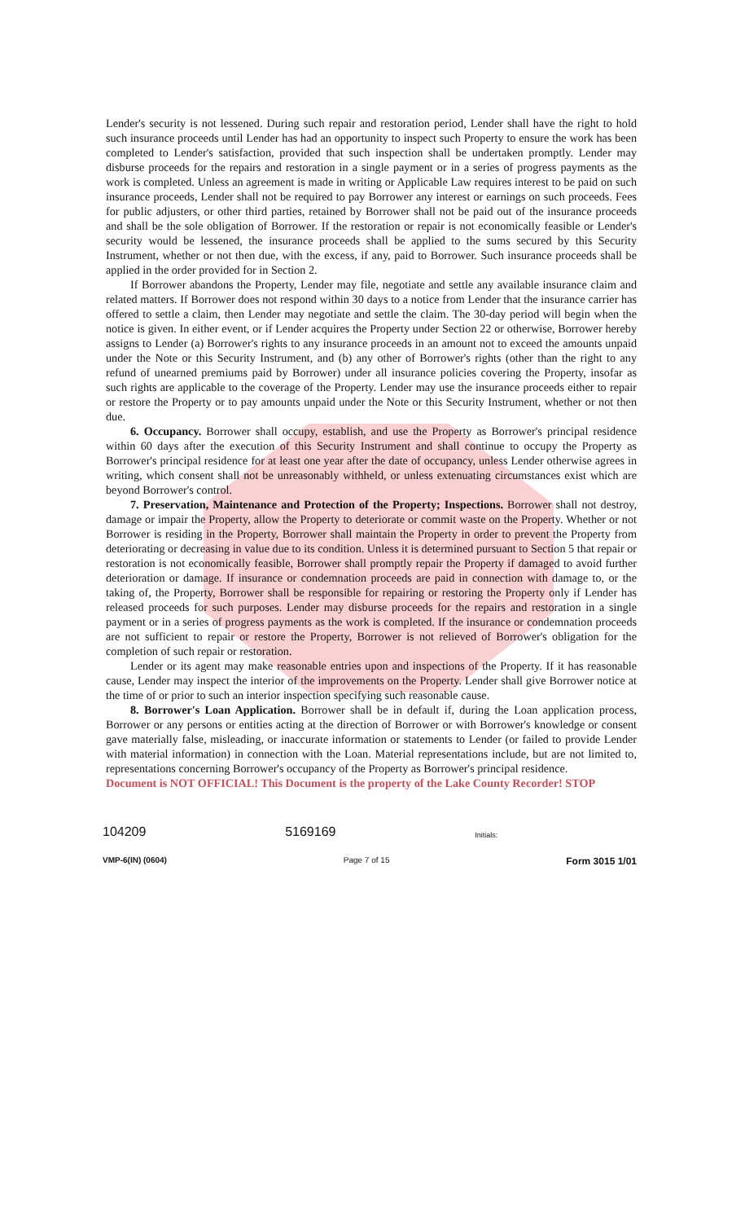Lender's security is not lessened. During such repair and restoration period, Lender shall have the right to hold such insurance proceeds until Lender has had an opportunity to inspect such Property to ensure the work has been completed to Lender's satisfaction, provided that such inspection shall be undertaken promptly. Lender may disburse proceeds for the repairs and restoration in a single payment or in a series of progress payments as the work is completed. Unless an agreement is made in writing or Applicable Law requires interest to be paid on such insurance proceeds, Lender shall not be required to pay Borrower any interest or earnings on such proceeds. Fees for public adjusters, or other third parties, retained by Borrower shall not be paid out of the insurance proceeds and shall be the sole obligation of Borrower. If the restoration or repair is not economically feasible or Lender's security would be lessened, the insurance proceeds shall be applied to the sums secured by this Security Instrument, whether or not then due, with the excess, if any, paid to Borrower. Such insurance proceeds shall be applied in the order provided for in Section 2.
If Borrower abandons the Property, Lender may file, negotiate and settle any available insurance claim and related matters. If Borrower does not respond within 30 days to a notice from Lender that the insurance carrier has offered to settle a claim, then Lender may negotiate and settle the claim. The 30-day period will begin when the notice is given. In either event, or if Lender acquires the Property under Section 22 or otherwise, Borrower hereby assigns to Lender (a) Borrower's rights to any insurance proceeds in an amount not to exceed the amounts unpaid under the Note or this Security Instrument, and (b) any other of Borrower's rights (other than the right to any refund of unearned premiums paid by Borrower) under all insurance policies covering the Property, insofar as such rights are applicable to the coverage of the Property. Lender may use the insurance proceeds either to repair or restore the Property or to pay amounts unpaid under the Note or this Security Instrument, whether or not then due.
6. Occupancy. Borrower shall occupy, establish, and use the Property as Borrower's principal residence within 60 days after the execution of this Security Instrument and shall continue to occupy the Property as Borrower's principal residence for at least one year after the date of occupancy, unless Lender otherwise agrees in writing, which consent shall not be unreasonably withheld, or unless extenuating circumstances exist which are beyond Borrower's control.
7. Preservation, Maintenance and Protection of the Property; Inspections. Borrower shall not destroy, damage or impair the Property, allow the Property to deteriorate or commit waste on the Property. Whether or not Borrower is residing in the Property, Borrower shall maintain the Property in order to prevent the Property from deteriorating or decreasing in value due to its condition. Unless it is determined pursuant to Section 5 that repair or restoration is not economically feasible, Borrower shall promptly repair the Property if damaged to avoid further deterioration or damage. If insurance or condemnation proceeds are paid in connection with damage to, or the taking of, the Property, Borrower shall be responsible for repairing or restoring the Property only if Lender has released proceeds for such purposes. Lender may disburse proceeds for the repairs and restoration in a single payment or in a series of progress payments as the work is completed. If the insurance or condemnation proceeds are not sufficient to repair or restore the Property, Borrower is not relieved of Borrower's obligation for the completion of such repair or restoration.
Lender or its agent may make reasonable entries upon and inspections of the Property. If it has reasonable cause, Lender may inspect the interior of the improvements on the Property. Lender shall give Borrower notice at the time of or prior to such an interior inspection specifying such reasonable cause.
8. Borrower's Loan Application. Borrower shall be in default if, during the Loan application process, Borrower or any persons or entities acting at the direction of Borrower or with Borrower's knowledge or consent gave materially false, misleading, or inaccurate information or statements to Lender (or failed to provide Lender with material information) in connection with the Loan. Material representations include, but are not limited to, representations concerning Borrower's occupancy of the Property as Borrower's principal residence.
Document is NOT OFFICIAL! This Document is the property of the Lake County Recorder! STOP
104209 5169169 Initials:
VMP-6(IN) (0604) Page 7 of 15 Form 3015 1/01